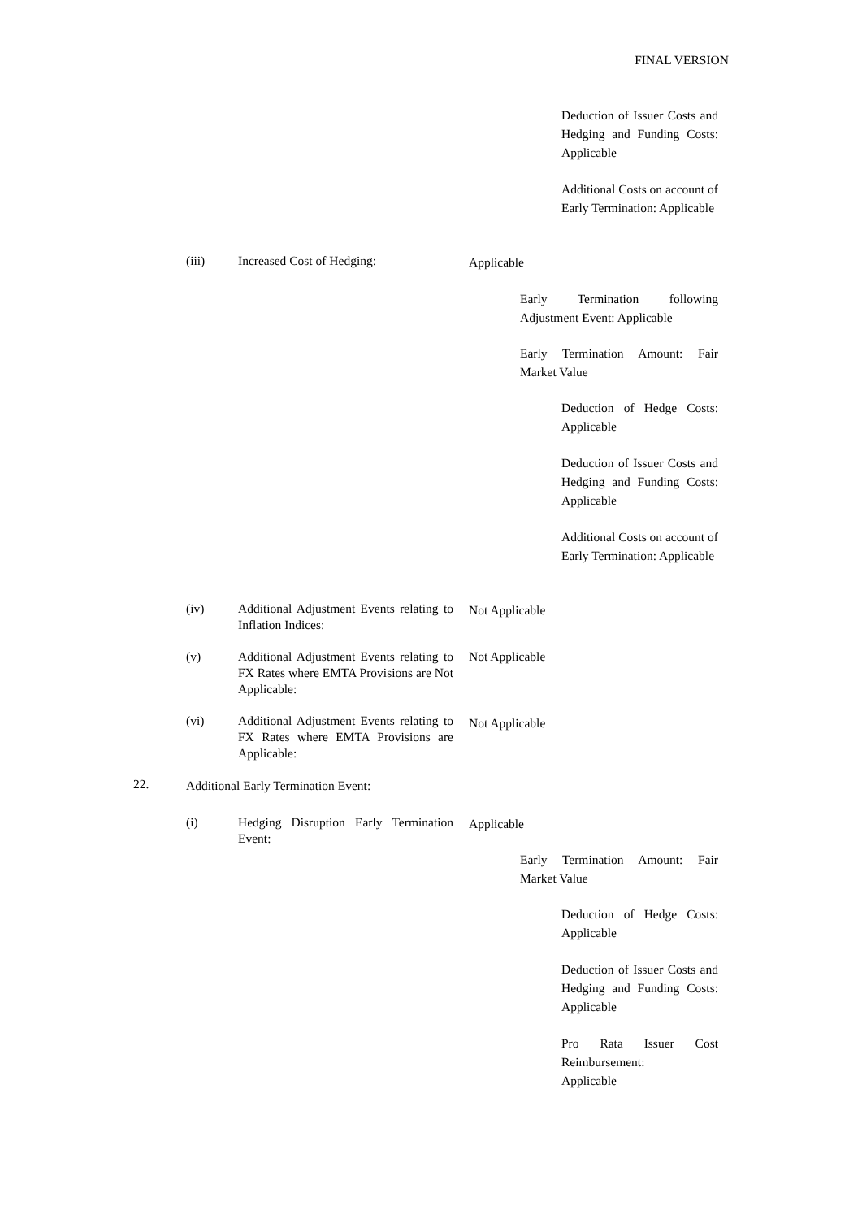FINAL VERSION
Deduction of Issuer Costs and Hedging and Funding Costs: Applicable
Additional Costs on account of Early Termination: Applicable
(iii) Increased Cost of Hedging: Applicable
Early Termination following Adjustment Event: Applicable
Early Termination Amount: Fair Market Value
Deduction of Hedge Costs: Applicable
Deduction of Issuer Costs and Hedging and Funding Costs: Applicable
Additional Costs on account of Early Termination: Applicable
(iv)
Additional Adjustment Events relating to Inflation Indices:
Not Applicable
(v)
Additional Adjustment Events relating to FX Rates where EMTA Provisions are Not Applicable:
Not Applicable
(vi)
Additional Adjustment Events relating to FX Rates where EMTA Provisions are Applicable:
Not Applicable
22.
Additional Early Termination Event:
(i)
Hedging Disruption Early Termination Event:
Applicable
Early Termination Amount: Fair Market Value
Deduction of Hedge Costs: Applicable
Deduction of Issuer Costs and Hedging and Funding Costs: Applicable
Pro Rata Issuer Cost Reimbursement:
Applicable